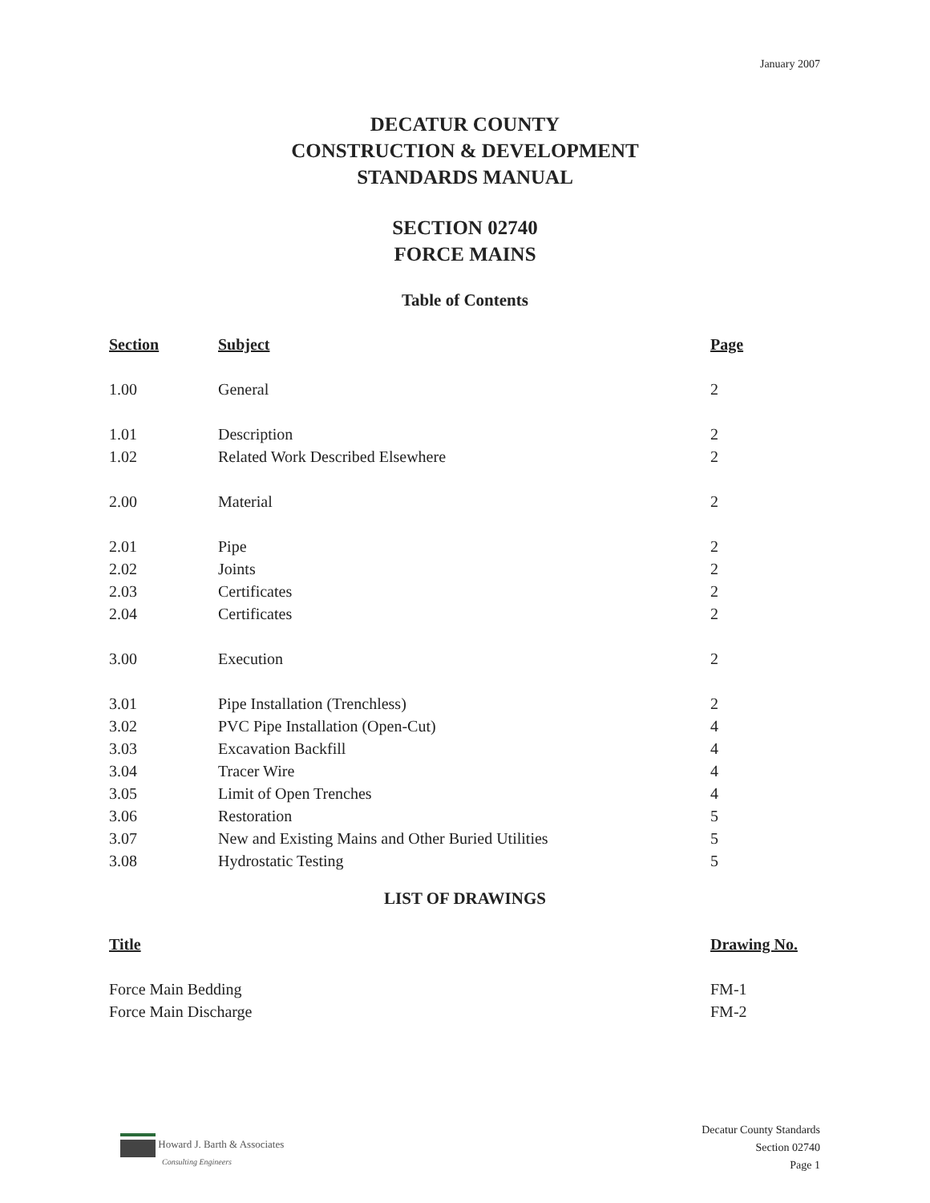January 2007
DECATUR COUNTY
CONSTRUCTION & DEVELOPMENT
STANDARDS MANUAL
SECTION 02740
FORCE MAINS
Table of Contents
| Section | Subject | Page |
| --- | --- | --- |
| 1.00 | General | 2 |
| 1.01 | Description | 2 |
| 1.02 | Related Work Described Elsewhere | 2 |
| 2.00 | Material | 2 |
| 2.01 | Pipe | 2 |
| 2.02 | Joints | 2 |
| 2.03 | Certificates | 2 |
| 2.04 | Certificates | 2 |
| 3.00 | Execution | 2 |
| 3.01 | Pipe Installation (Trenchless) | 2 |
| 3.02 | PVC Pipe Installation (Open-Cut) | 4 |
| 3.03 | Excavation Backfill | 4 |
| 3.04 | Tracer Wire | 4 |
| 3.05 | Limit of Open Trenches | 4 |
| 3.06 | Restoration | 5 |
| 3.07 | New and Existing Mains and Other Buried Utilities | 5 |
| 3.08 | Hydrostatic Testing | 5 |
LIST OF DRAWINGS
| Title | Drawing No. |
| --- | --- |
| Force Main Bedding | FM-1 |
| Force Main Discharge | FM-2 |
Howard J. Barth & Associates
Consulting Engineers
Decatur County Standards
Section 02740
Page 1